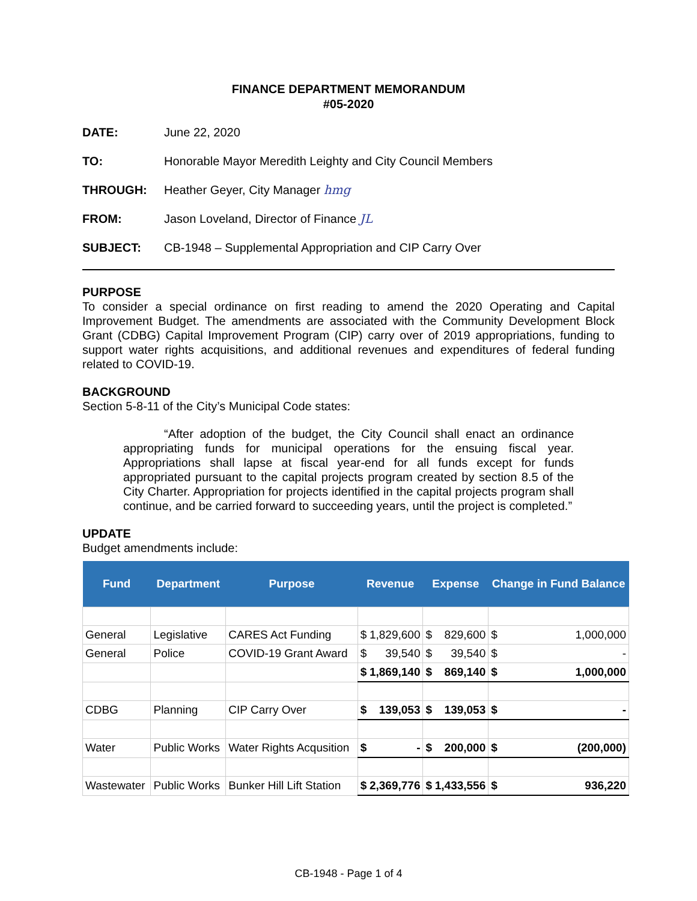FINANCE DEPARTMENT MEMORANDUM
#05-2020
DATE: June 22, 2020
TO: Honorable Mayor Meredith Leighty and City Council Members
THROUGH: Heather Geyer, City Manager hmg
FROM: Jason Loveland, Director of Finance JL
SUBJECT: CB-1948 – Supplemental Appropriation and CIP Carry Over
PURPOSE
To consider a special ordinance on first reading to amend the 2020 Operating and Capital Improvement Budget. The amendments are associated with the Community Development Block Grant (CDBG) Capital Improvement Program (CIP) carry over of 2019 appropriations, funding to support water rights acquisitions, and additional revenues and expenditures of federal funding related to COVID-19.
BACKGROUND
Section 5-8-11 of the City’s Municipal Code states:
“After adoption of the budget, the City Council shall enact an ordinance appropriating funds for municipal operations for the ensuing fiscal year. Appropriations shall lapse at fiscal year-end for all funds except for funds appropriated pursuant to the capital projects program created by section 8.5 of the City Charter. Appropriation for projects identified in the capital projects program shall continue, and be carried forward to succeeding years, until the project is completed.”
UPDATE
Budget amendments include:
| Fund | Department | Purpose | Revenue | Expense | Change in Fund Balance |
| --- | --- | --- | --- | --- | --- |
| General | Legislative | CARES Act Funding | $ 1,829,600 | $ 829,600 | $ 1,000,000 |
| General | Police | COVID-19 Grant Award | $ 39,540 | $ 39,540 | $ - |
| | | | $ 1,869,140 | $ 869,140 | $ 1,000,000 |
| CDBG | Planning | CIP Carry Over | $ 139,053 | $ 139,053 | $ - |
| Water | Public Works | Water Rights Acqusition | $ - | $ 200,000 | $ (200,000) |
| Wastewater | Public Works | Bunker Hill Lift Station | $ 2,369,776 | $ 1,433,556 | $ 936,220 |
CB-1948 - Page 1 of 4